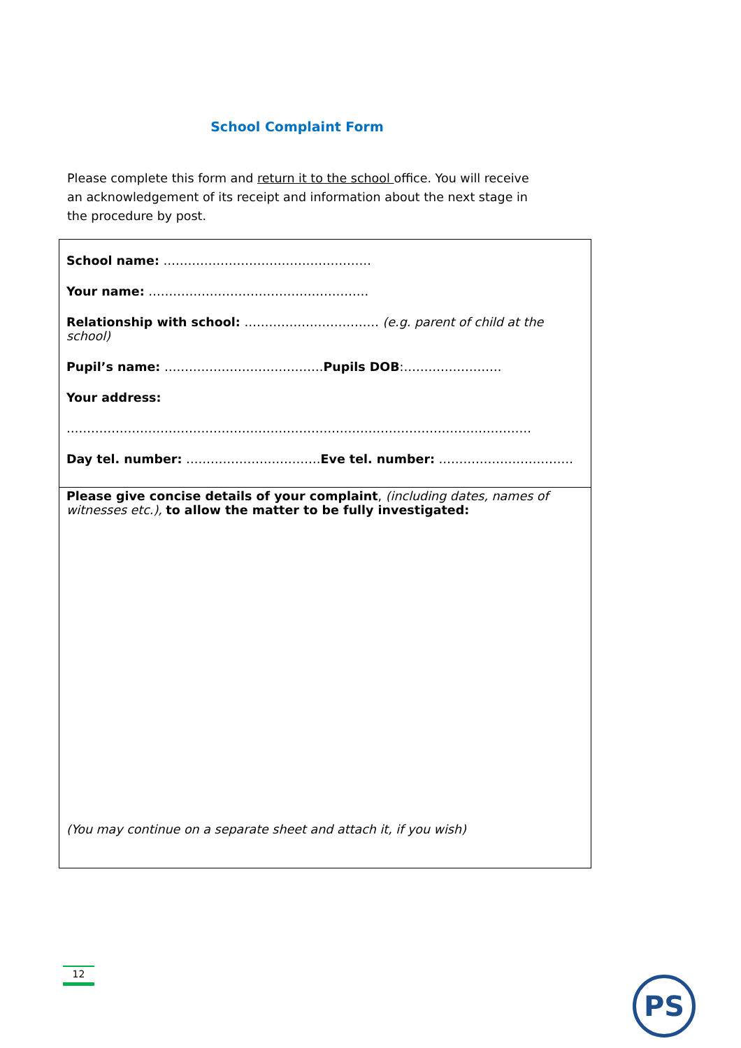School Complaint Form
Please complete this form and return it to the school office. You will receive an acknowledgement of its receipt and information about the next stage in the procedure by post.
School name: ……………………………………………
Your name: ………………………………………………
Relationship with school: …………………………… (e.g. parent of child at the school)
Pupil’s name: …………………………………Pupils DOB:……………………
Your address:
……………………………………………………………………………………………………
Day tel. number: ……………………………Eve tel. number: ……………………………
Please give concise details of your complaint, (including dates, names of witnesses etc.), to allow the matter to be fully investigated:
(You may continue on a separate sheet and attach it, if you wish)
12
PS